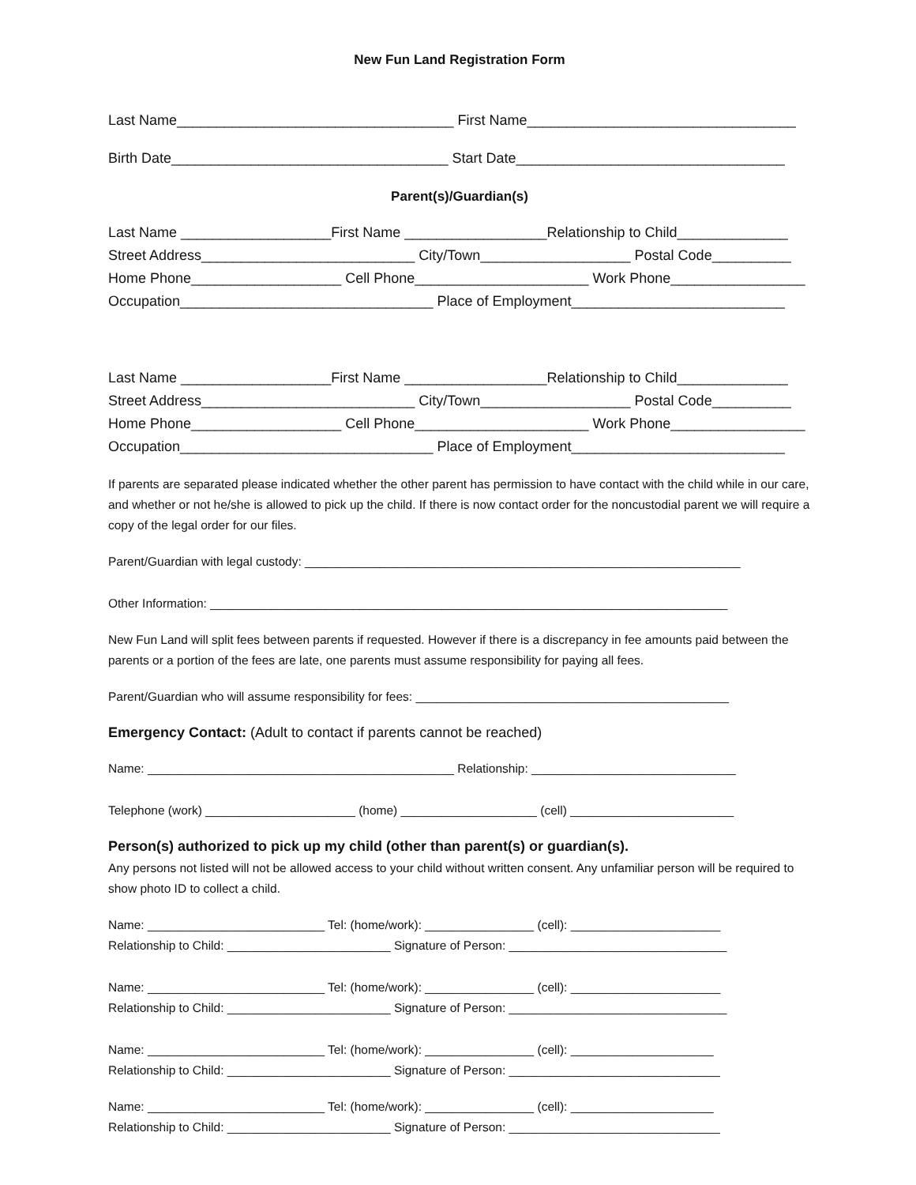New Fun Land Registration Form
Last Name___________________________________ First Name__________________________________
Birth Date___________________________________ Start Date__________________________________
Parent(s)/Guardian(s)
Last Name ___________________First Name __________________Relationship to Child______________
Street Address___________________________ City/Town___________________ Postal Code__________
Home Phone___________________ Cell Phone______________________ Work Phone_________________
Occupation________________________________ Place of Employment___________________________
Last Name ___________________First Name __________________Relationship to Child______________
Street Address___________________________ City/Town___________________ Postal Code__________
Home Phone___________________ Cell Phone______________________ Work Phone_________________
Occupation________________________________ Place of Employment___________________________
If parents are separated please indicated whether the other parent has permission to have contact with the child while in our care, and whether or not he/she is allowed to pick up the child. If there is now contact order for the noncustodial parent we will require a copy of the legal order for our files.
Parent/Guardian with legal custody: ________________________________________________________________
Other Information: ____________________________________________________________________________
New Fun Land will split fees between parents if requested. However if there is a discrepancy in fee amounts paid between the parents or a portion of the fees are late, one parents must assume responsibility for paying all fees.
Parent/Guardian who will assume responsibility for fees: ______________________________________________
Emergency Contact: (Adult to contact if parents cannot be reached)
Name: _____________________________________________ Relationship: ______________________________
Telephone (work) ______________________ (home) ____________________ (cell) ________________________
Person(s) authorized to pick up my child (other than parent(s) or guardian(s).
Any persons not listed will not be allowed access to your child without written consent. Any unfamiliar person will be required to show photo ID to collect a child.
Name: __________________________ Tel: (home/work): ________________ (cell): ______________________
Relationship to Child: ________________________ Signature of Person: ________________________________
Name: __________________________ Tel: (home/work): ________________ (cell): ______________________
Relationship to Child: ________________________ Signature of Person: ________________________________
Name: __________________________ Tel: (home/work): ________________ (cell): _____________________
Relationship to Child: ________________________ Signature of Person: _______________________________
Name: __________________________ Tel: (home/work): ________________ (cell): _____________________
Relationship to Child: ________________________ Signature of Person: _______________________________